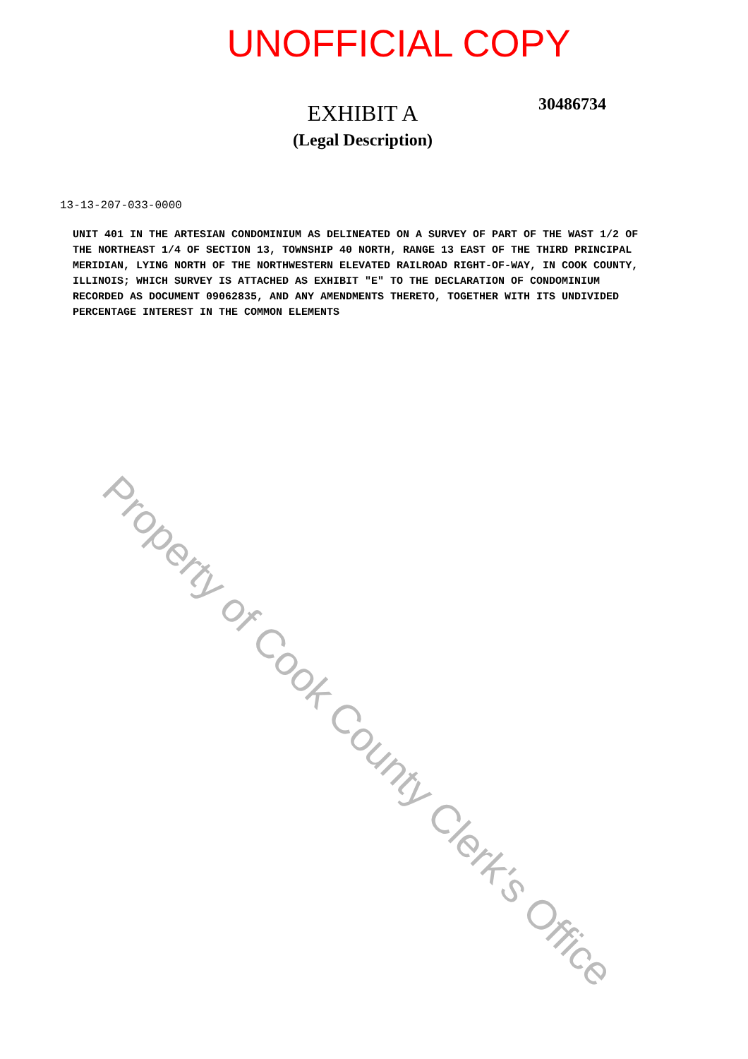UNOFFICIAL COPY
EXHIBIT A
(Legal Description)
30486734
13-13-207-033-0000
UNIT 401 IN THE ARTESIAN CONDOMINIUM AS DELINEATED ON A SURVEY OF PART OF THE WAST 1/2 OF THE NORTHEAST 1/4 OF SECTION 13, TOWNSHIP 40 NORTH, RANGE 13 EAST OF THE THIRD PRINCIPAL MERIDIAN, LYING NORTH OF THE NORTHWESTERN ELEVATED RAILROAD RIGHT-OF-WAY, IN COOK COUNTY, ILLINOIS; WHICH SURVEY IS ATTACHED AS EXHIBIT "E" TO THE DECLARATION OF CONDOMINIUM RECORDED AS DOCUMENT 09062835, AND ANY AMENDMENTS THERETO, TOGETHER WITH ITS UNDIVIDED PERCENTAGE INTEREST IN THE COMMON ELEMENTS
Property of Cook County Clerk's Office